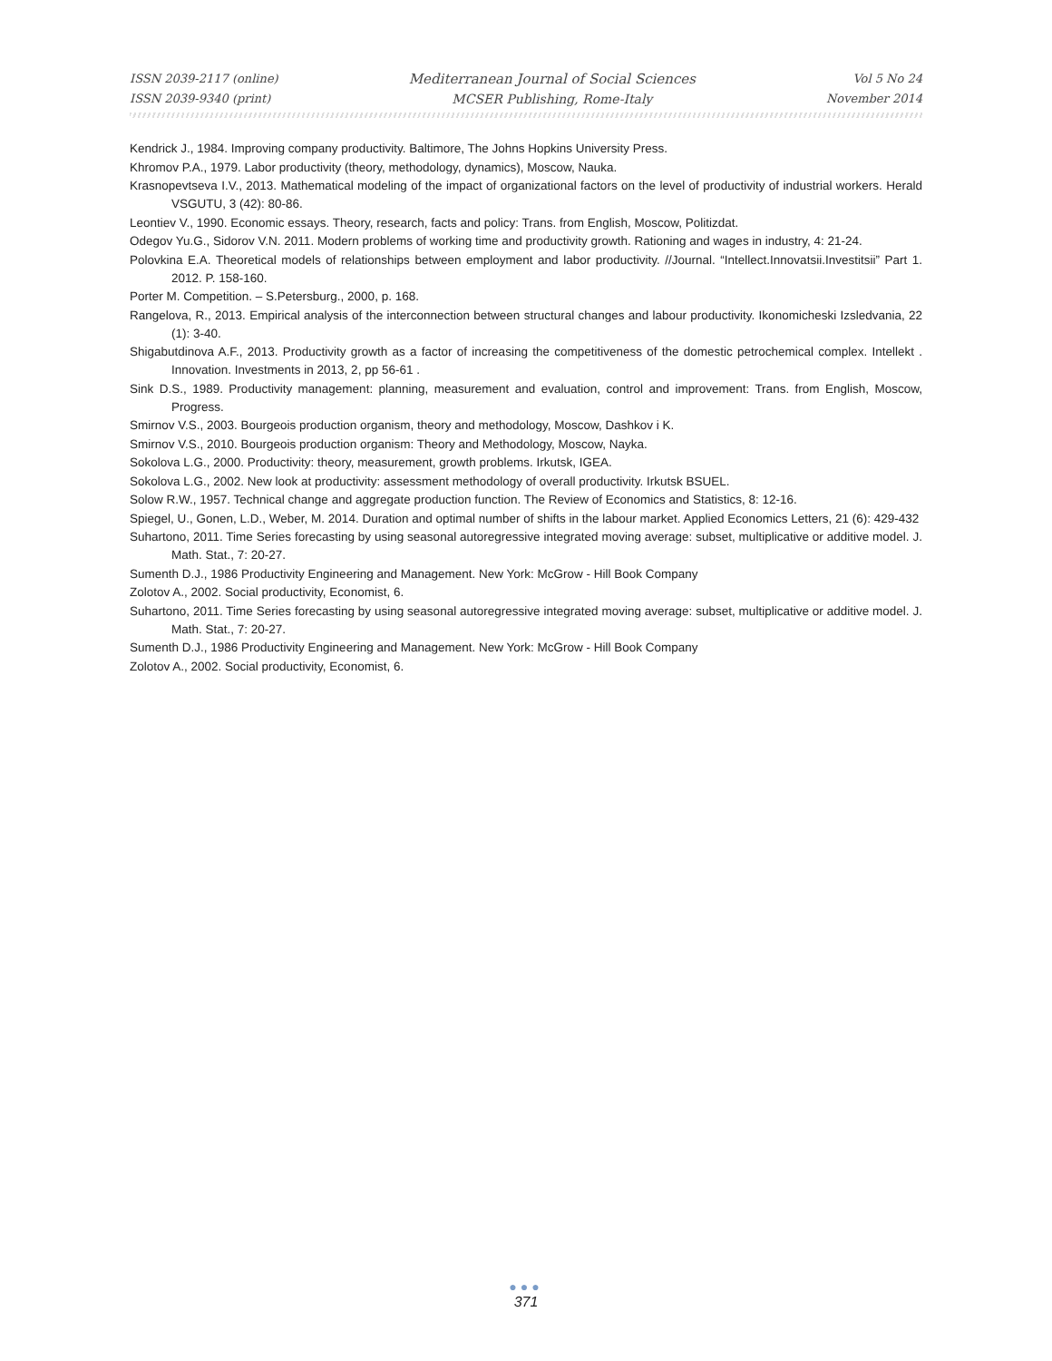ISSN 2039-2117 (online)
ISSN 2039-9340 (print)
Mediterranean Journal of Social Sciences
MCSER Publishing, Rome-Italy
Vol 5 No 24
November 2014
Kendrick J., 1984. Improving company productivity. Baltimore, The Johns Hopkins University Press.
Khromov P.A., 1979. Labor productivity (theory, methodology, dynamics), Moscow, Nauka.
Krasnopevtseva I.V., 2013. Mathematical modeling of the impact of organizational factors on the level of productivity of industrial workers. Herald VSGUTU, 3 (42): 80-86.
Leontiev V., 1990. Economic essays. Theory, research, facts and policy: Trans. from English, Moscow, Politizdat.
Odegov Yu.G., Sidorov V.N. 2011. Modern problems of working time and productivity growth. Rationing and wages in industry, 4: 21-24.
Polovkina E.A. Theoretical models of relationships between employment and labor productivity. //Journal. “Intellect.Innovatsii.Investitsii” Part 1. 2012. P. 158-160.
Porter M. Competition. – S.Petersburg., 2000, p. 168.
Rangelova, R., 2013. Empirical analysis of the interconnection between structural changes and labour productivity. Ikonomicheski Izsledvania, 22 (1): 3-40.
Shigabutdinova A.F., 2013. Productivity growth as a factor of increasing the competitiveness of the domestic petrochemical complex. Intellekt . Innovation. Investments in 2013, 2, pp 56-61 .
Sink D.S., 1989. Productivity management: planning, measurement and evaluation, control and improvement: Trans. from English, Moscow, Progress.
Smirnov V.S., 2003. Bourgeois production organism, theory and methodology, Moscow, Dashkov i K.
Smirnov V.S., 2010. Bourgeois production organism: Theory and Methodology, Moscow, Nayka.
Sokolova L.G., 2000. Productivity: theory, measurement, growth problems. Irkutsk, IGEA.
Sokolova L.G., 2002. New look at productivity: assessment methodology of overall productivity. Irkutsk BSUEL.
Solow R.W., 1957. Technical change and aggregate production function. The Review of Economics and Statistics, 8: 12-16.
Spiegel, U., Gonen, L.D., Weber, M. 2014. Duration and optimal number of shifts in the labour market. Applied Economics Letters, 21 (6): 429-432
Suhartono, 2011. Time Series forecasting by using seasonal autoregressive integrated moving average: subset, multiplicative or additive model. J. Math. Stat., 7: 20-27.
Sumenth D.J., 1986 Productivity Engineering and Management. New York: McGrow - Hill Book Company
Zolotov A., 2002. Social productivity, Economist, 6.
Suhartono, 2011. Time Series forecasting by using seasonal autoregressive integrated moving average: subset, multiplicative or additive model. J. Math. Stat., 7: 20-27.
Sumenth D.J., 1986 Productivity Engineering and Management. New York: McGrow - Hill Book Company
Zolotov A., 2002. Social productivity, Economist, 6.
●●●
371